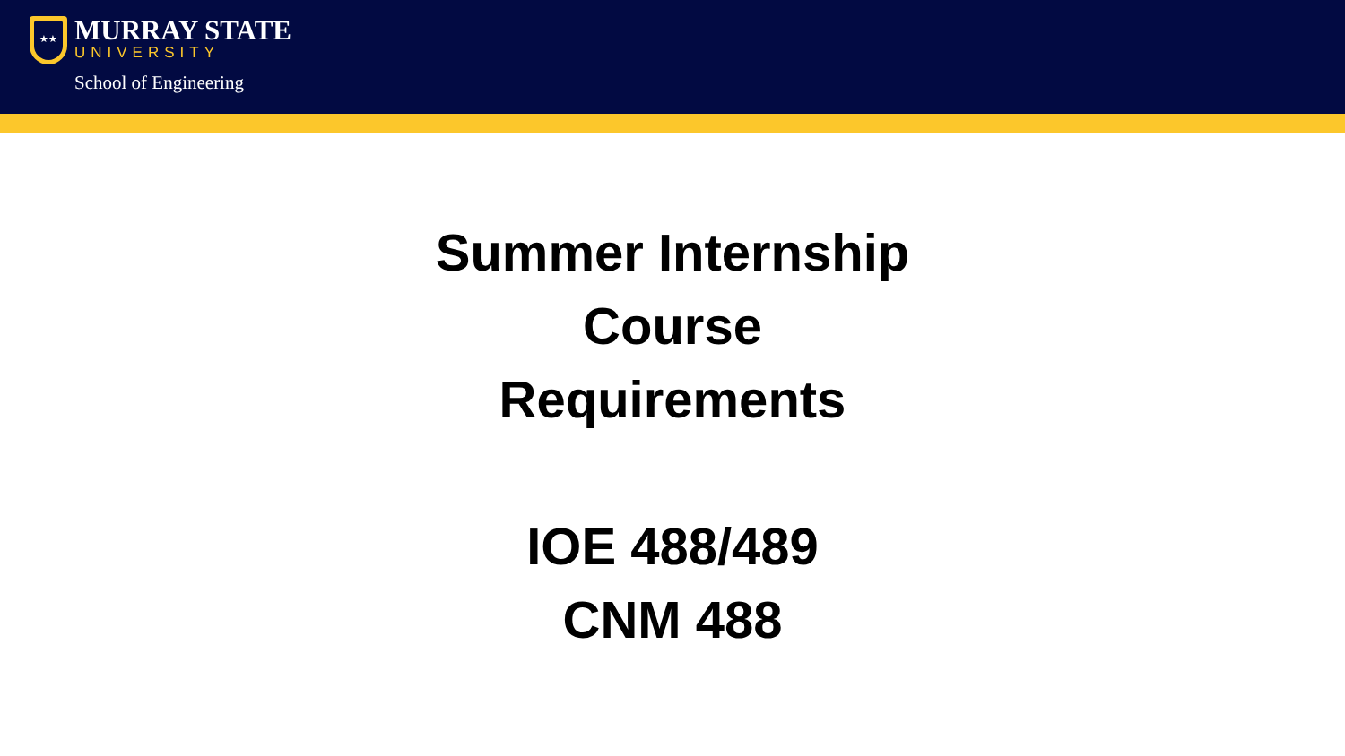★★
MURRAY STATE
UNIVERSITY
School of Engineering
Summer Internship
Course
Requirements
IOE 488/489
CNM 488